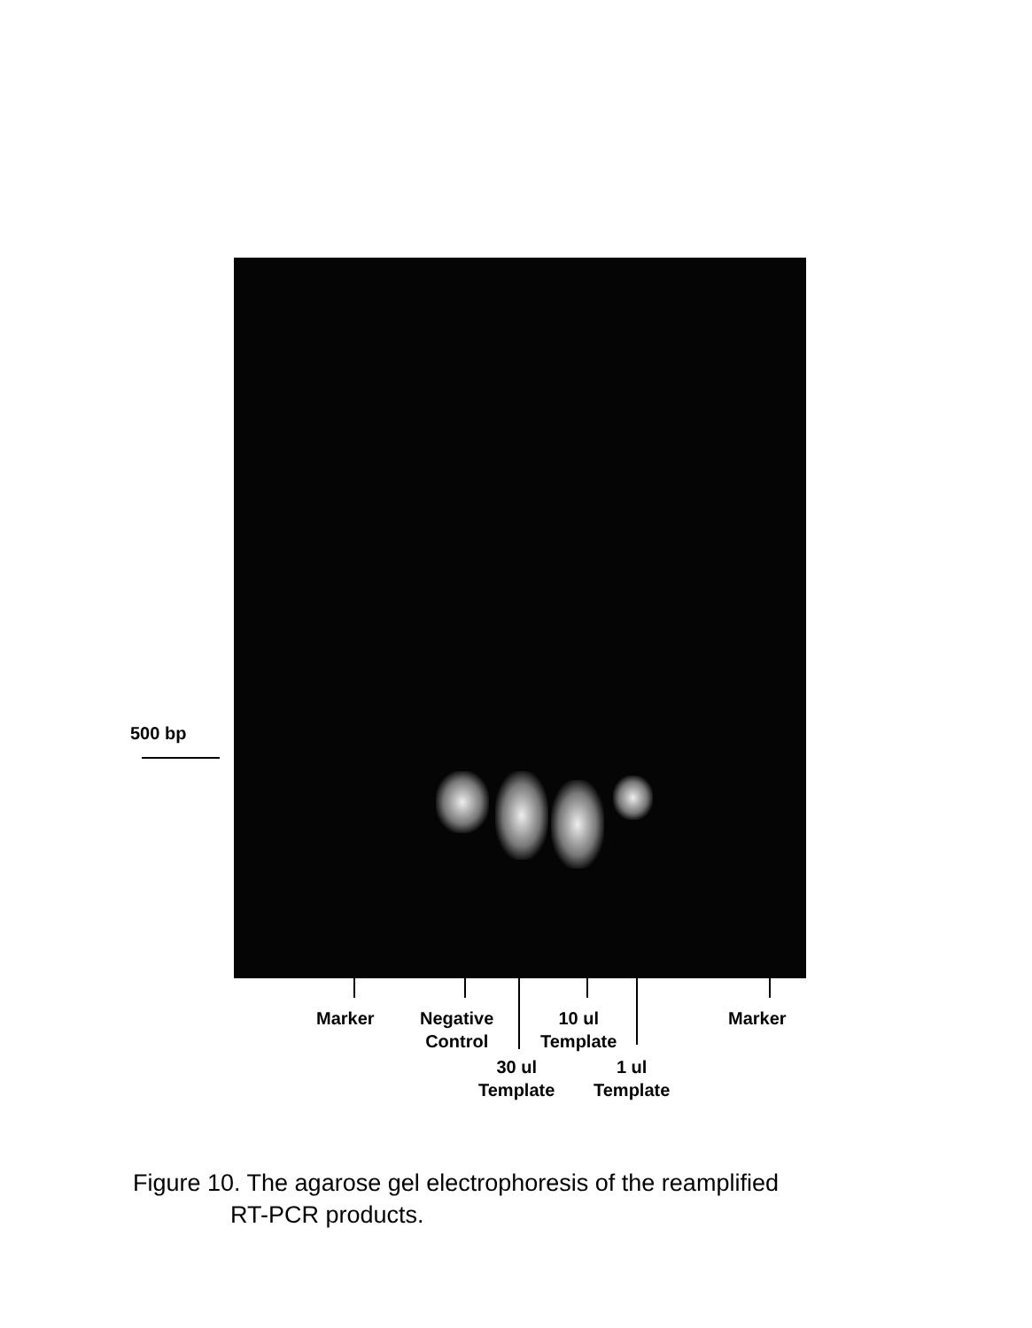500 bp
Marker
Negative
Control
10 ul
Template
Marker
30 ul
Template
1 ul
Template
Figure 10. The agarose gel electrophoresis of the reamplified
RT-PCR products.